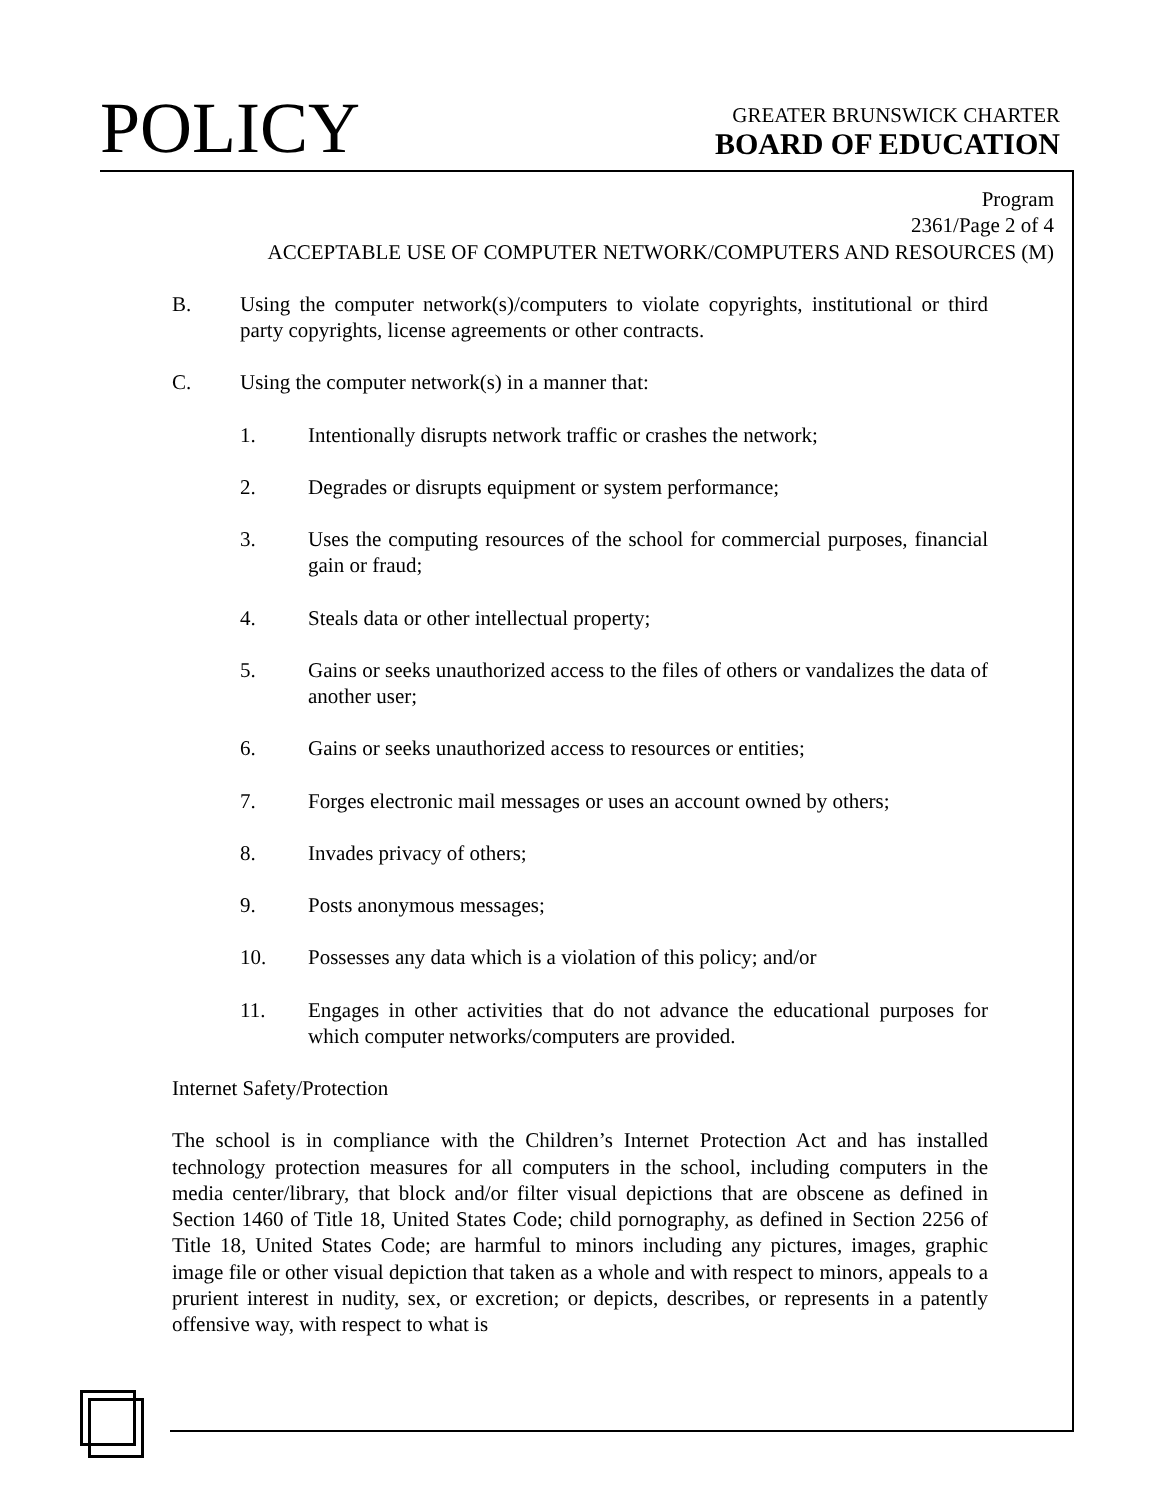POLICY
GREATER BRUNSWICK CHARTER
BOARD OF EDUCATION
Program
2361/Page 2 of 4
ACCEPTABLE USE OF COMPUTER NETWORK/COMPUTERS AND RESOURCES (M)
B. Using the computer network(s)/computers to violate copyrights, institutional or third party copyrights, license agreements or other contracts.
C. Using the computer network(s) in a manner that:
1. Intentionally disrupts network traffic or crashes the network;
2. Degrades or disrupts equipment or system performance;
3. Uses the computing resources of the school for commercial purposes, financial gain or fraud;
4. Steals data or other intellectual property;
5. Gains or seeks unauthorized access to the files of others or vandalizes the data of another user;
6. Gains or seeks unauthorized access to resources or entities;
7. Forges electronic mail messages or uses an account owned by others;
8. Invades privacy of others;
9. Posts anonymous messages;
10. Possesses any data which is a violation of this policy; and/or
11. Engages in other activities that do not advance the educational purposes for which computer networks/computers are provided.
Internet Safety/Protection
The school is in compliance with the Children’s Internet Protection Act and has installed technology protection measures for all computers in the school, including computers in the media center/library, that block and/or filter visual depictions that are obscene as defined in Section 1460 of Title 18, United States Code; child pornography, as defined in Section 2256 of Title 18, United States Code; are harmful to minors including any pictures, images, graphic image file or other visual depiction that taken as a whole and with respect to minors, appeals to a prurient interest in nudity, sex, or excretion; or depicts, describes, or represents in a patently offensive way, with respect to what is